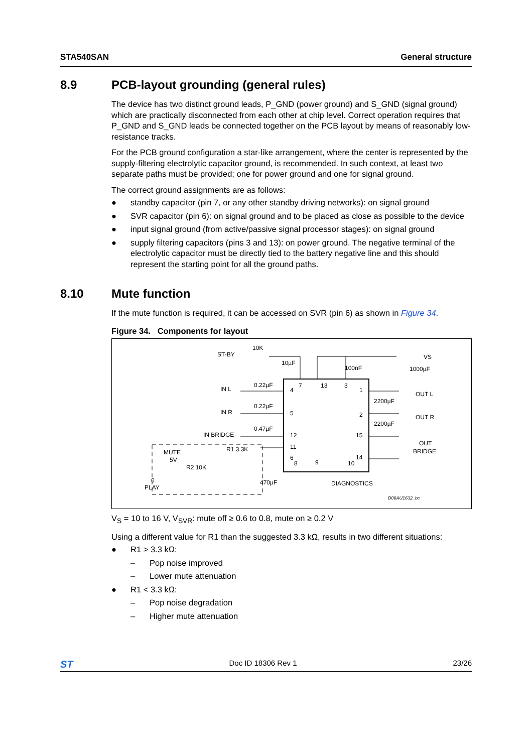STA540SAN General structure
8.9 PCB-layout grounding (general rules)
The device has two distinct ground leads, P_GND (power ground) and S_GND (signal ground) which are practically disconnected from each other at chip level. Correct operation requires that P_GND and S_GND leads be connected together on the PCB layout by means of reasonably low-resistance tracks.
For the PCB ground configuration a star-like arrangement, where the center is represented by the supply-filtering electrolytic capacitor ground, is recommended. In such context, at least two separate paths must be provided; one for power ground and one for signal ground.
The correct ground assignments are as follows:
● standby capacitor (pin 7, or any other standby driving networks): on signal ground
● SVR capacitor (pin 6): on signal ground and to be placed as close as possible to the device
● input signal ground (from active/passive signal processor stages): on signal ground
● supply filtering capacitors (pins 3 and 13): on power ground. The negative terminal of the electrolytic capacitor must be directly tied to the battery negative line and this should represent the starting point for all the ground paths.
8.10 Mute function
If the mute function is required, it can be accessed on SVR (pin 6) as shown in Figure 34.
Figure 34. Components for layout
ST-BY
10K
10µF
100nF
1000µF
VS
IN L
0.22µF
IN R
0.22µF
IN BRIDGE
0.47µF
7
13
3
4
5
12
11
6
8
9
10
1
2
15
14
2200µF
2200µF
OUT L
OUT R
OUT
BRIDGE
MUTE
5V
R1 3.3K
R2 10K
0
PLAY
470µF
DIAGNOSTICS
D06AU1632_bc
V<sub>S</sub> = 10 to 16 V, V<sub>SVR</sub>: mute off ≥ 0.6 to 0.8, mute on ≥ 0.2 V
Using a different value for R1 than the suggested 3.3 kΩ, results in two different situations:
● R1 > 3.3 kΩ:
– Pop noise improved
– Lower mute attenuation
● R1 < 3.3 kΩ:
– Pop noise degradation
– Higher mute attenuation
ST Doc ID 18306 Rev 1 23/26